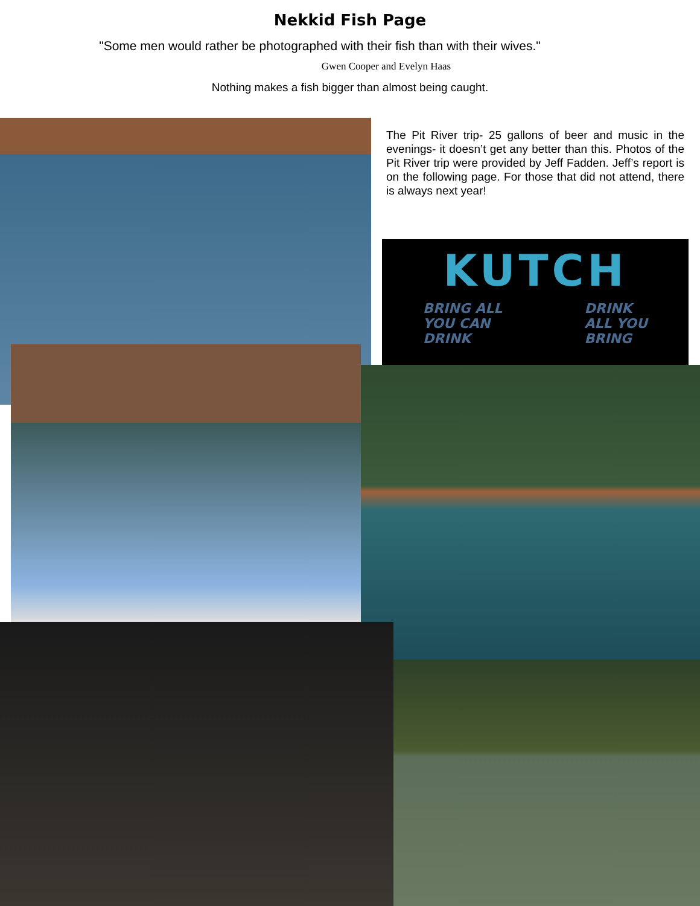Nekkid Fish Page
"Some men would rather be photographed with their fish than with their wives."
Gwen Cooper and Evelyn Haas
Nothing makes a fish bigger than almost being caught.
The Pit River trip- 25 gallons of beer and music in the evenings- it doesn’t get any better than this. Photos of the Pit River trip were provided by Jeff Fadden. Jeff’s report is on the following page. For those that did not attend, there is always next year!
KUTCH
BRING ALL
YOU CAN
DRINK DRINK
ALL YOU
BRING